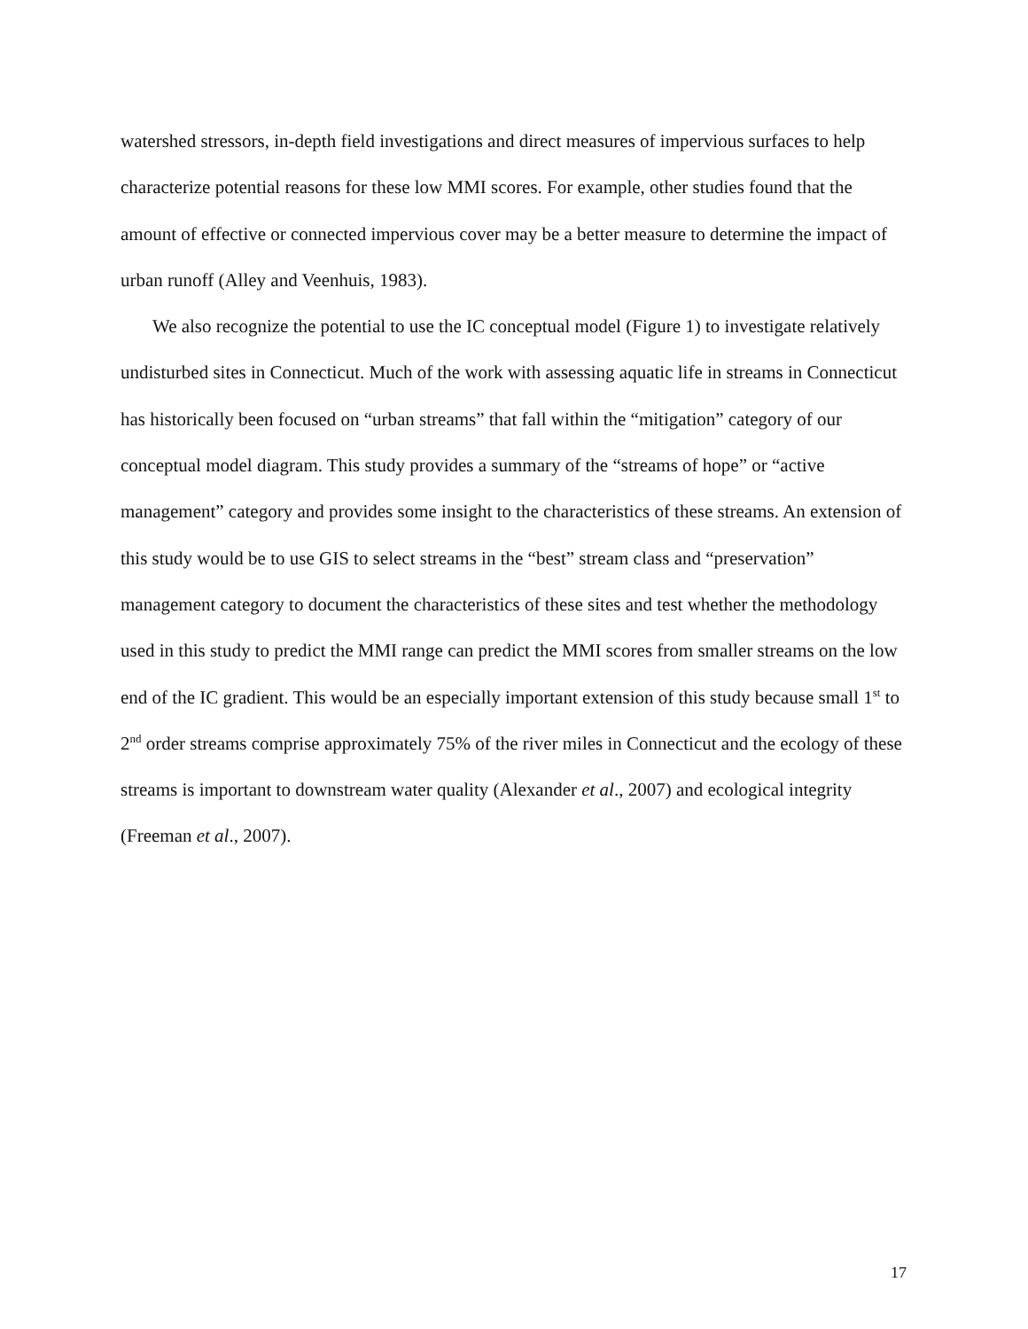watershed stressors, in-depth field investigations and direct measures of impervious surfaces to help characterize potential reasons for these low MMI scores. For example, other studies found that the amount of effective or connected impervious cover may be a better measure to determine the impact of urban runoff (Alley and Veenhuis, 1983).
We also recognize the potential to use the IC conceptual model (Figure 1) to investigate relatively undisturbed sites in Connecticut. Much of the work with assessing aquatic life in streams in Connecticut has historically been focused on “urban streams” that fall within the “mitigation” category of our conceptual model diagram. This study provides a summary of the “streams of hope” or “active management” category and provides some insight to the characteristics of these streams. An extension of this study would be to use GIS to select streams in the “best” stream class and “preservation” management category to document the characteristics of these sites and test whether the methodology used in this study to predict the MMI range can predict the MMI scores from smaller streams on the low end of the IC gradient. This would be an especially important extension of this study because small 1<sup>st</sup> to 2<sup>nd</sup> order streams comprise approximately 75% of the river miles in Connecticut and the ecology of these streams is important to downstream water quality (Alexander et al., 2007) and ecological integrity (Freeman et al., 2007).
17